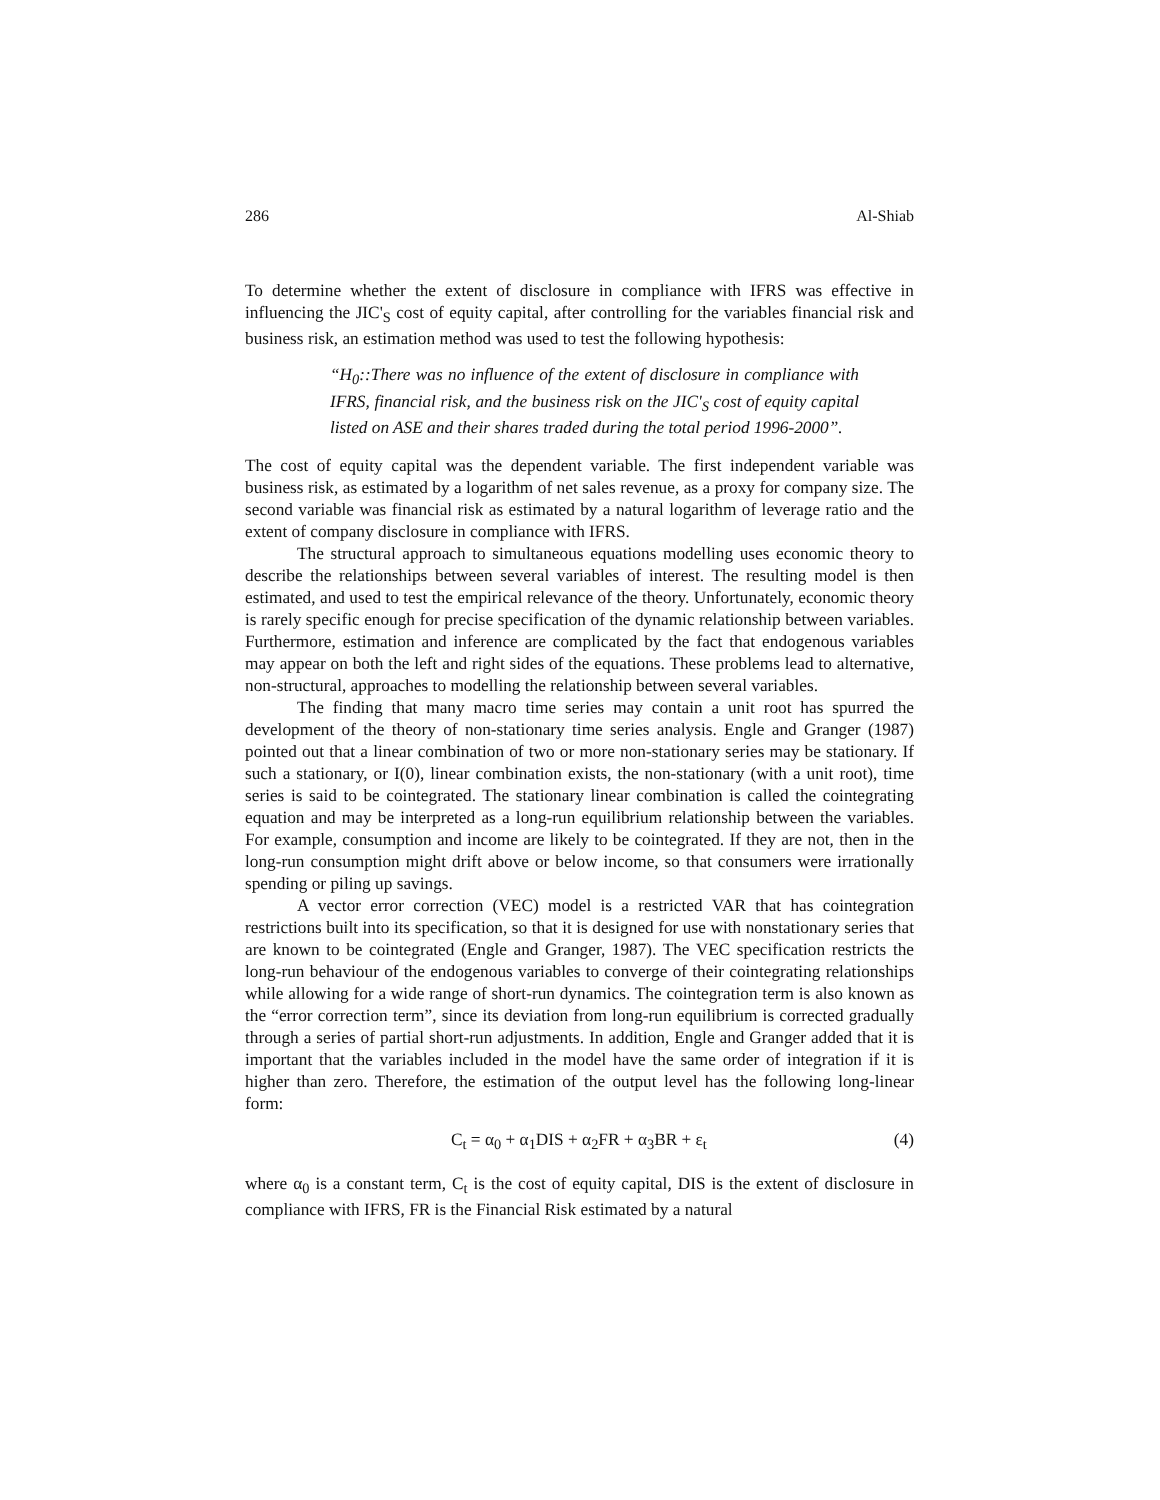286 Al-Shiab
To determine whether the extent of disclosure in compliance with IFRS was effective in influencing the JIC'<sub>S</sub> cost of equity capital, after controlling for the variables financial risk and business risk, an estimation method was used to test the following hypothesis:
“H<sub>0</sub>::There was no influence of the extent of disclosure in compliance with IFRS, financial risk, and the business risk on the JIC'<sub>S</sub> cost of equity capital listed on ASE and their shares traded during the total period 1996-2000”.
The cost of equity capital was the dependent variable. The first independent variable was business risk, as estimated by a logarithm of net sales revenue, as a proxy for company size. The second variable was financial risk as estimated by a natural logarithm of leverage ratio and the extent of company disclosure in compliance with IFRS.
The structural approach to simultaneous equations modelling uses economic theory to describe the relationships between several variables of interest. The resulting model is then estimated, and used to test the empirical relevance of the theory. Unfortunately, economic theory is rarely specific enough for precise specification of the dynamic relationship between variables. Furthermore, estimation and inference are complicated by the fact that endogenous variables may appear on both the left and right sides of the equations. These problems lead to alternative, non-structural, approaches to modelling the relationship between several variables.
The finding that many macro time series may contain a unit root has spurred the development of the theory of non-stationary time series analysis. Engle and Granger (1987) pointed out that a linear combination of two or more non-stationary series may be stationary. If such a stationary, or I(0), linear combination exists, the non-stationary (with a unit root), time series is said to be cointegrated. The stationary linear combination is called the cointegrating equation and may be interpreted as a long-run equilibrium relationship between the variables. For example, consumption and income are likely to be cointegrated. If they are not, then in the long-run consumption might drift above or below income, so that consumers were irrationally spending or piling up savings.
A vector error correction (VEC) model is a restricted VAR that has cointegration restrictions built into its specification, so that it is designed for use with nonstationary series that are known to be cointegrated (Engle and Granger, 1987). The VEC specification restricts the long-run behaviour of the endogenous variables to converge of their cointegrating relationships while allowing for a wide range of short-run dynamics. The cointegration term is also known as the “error correction term”, since its deviation from long-run equilibrium is corrected gradually through a series of partial short-run adjustments. In addition, Engle and Granger added that it is important that the variables included in the model have the same order of integration if it is higher than zero. Therefore, the estimation of the output level has the following long-linear form:
C<sub>t</sub> = α<sub>0</sub> + α<sub>1</sub>DIS + α<sub>2</sub>FR + α<sub>3</sub>BR + ε<sub>t</sub> (4)
where α<sub>0</sub> is a constant term, C<sub>t</sub> is the cost of equity capital, DIS is the extent of disclosure in compliance with IFRS, FR is the Financial Risk estimated by a natural